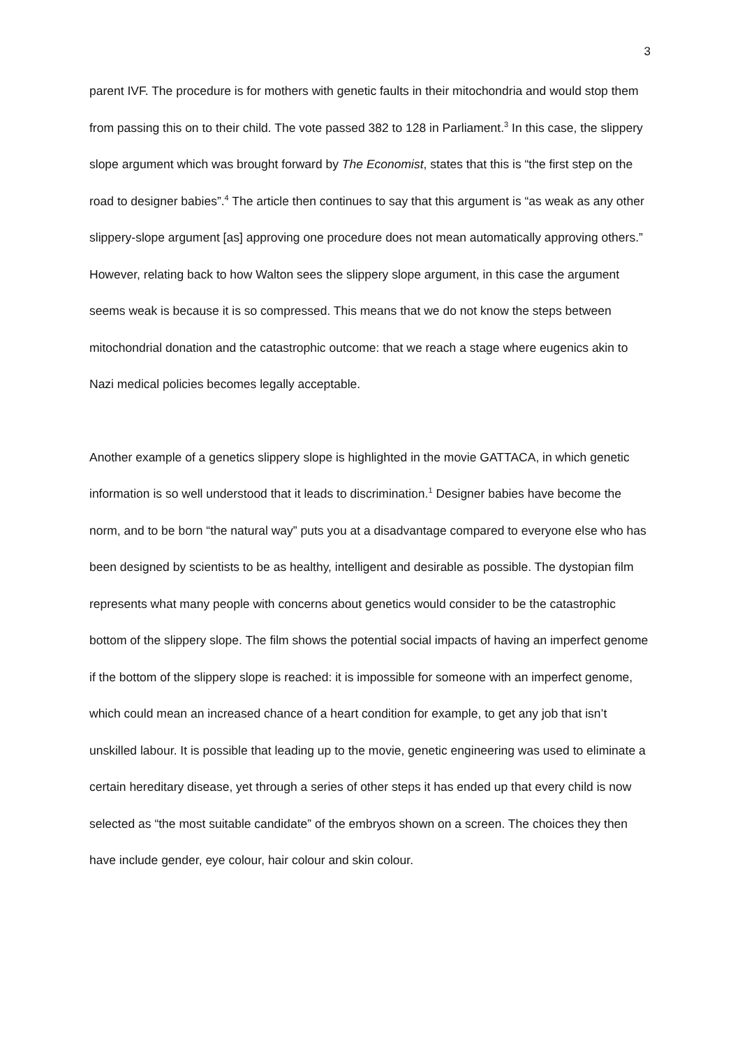3
parent IVF. The procedure is for mothers with genetic faults in their mitochondria and would stop them from passing this on to their child. The vote passed 382 to 128 in Parliament.<sup>3</sup> In this case, the slippery slope argument which was brought forward by The Economist, states that this is “the first step on the road to designer babies”.<sup>4</sup> The article then continues to say that this argument is “as weak as any other slippery-slope argument [as] approving one procedure does not mean automatically approving others.” However, relating back to how Walton sees the slippery slope argument, in this case the argument seems weak is because it is so compressed. This means that we do not know the steps between mitochondrial donation and the catastrophic outcome: that we reach a stage where eugenics akin to Nazi medical policies becomes legally acceptable.
Another example of a genetics slippery slope is highlighted in the movie GATTACA, in which genetic information is so well understood that it leads to discrimination.<sup>1</sup> Designer babies have become the norm, and to be born “the natural way” puts you at a disadvantage compared to everyone else who has been designed by scientists to be as healthy, intelligent and desirable as possible. The dystopian film represents what many people with concerns about genetics would consider to be the catastrophic bottom of the slippery slope. The film shows the potential social impacts of having an imperfect genome if the bottom of the slippery slope is reached: it is impossible for someone with an imperfect genome, which could mean an increased chance of a heart condition for example, to get any job that isn’t unskilled labour. It is possible that leading up to the movie, genetic engineering was used to eliminate a certain hereditary disease, yet through a series of other steps it has ended up that every child is now selected as “the most suitable candidate” of the embryos shown on a screen. The choices they then have include gender, eye colour, hair colour and skin colour.